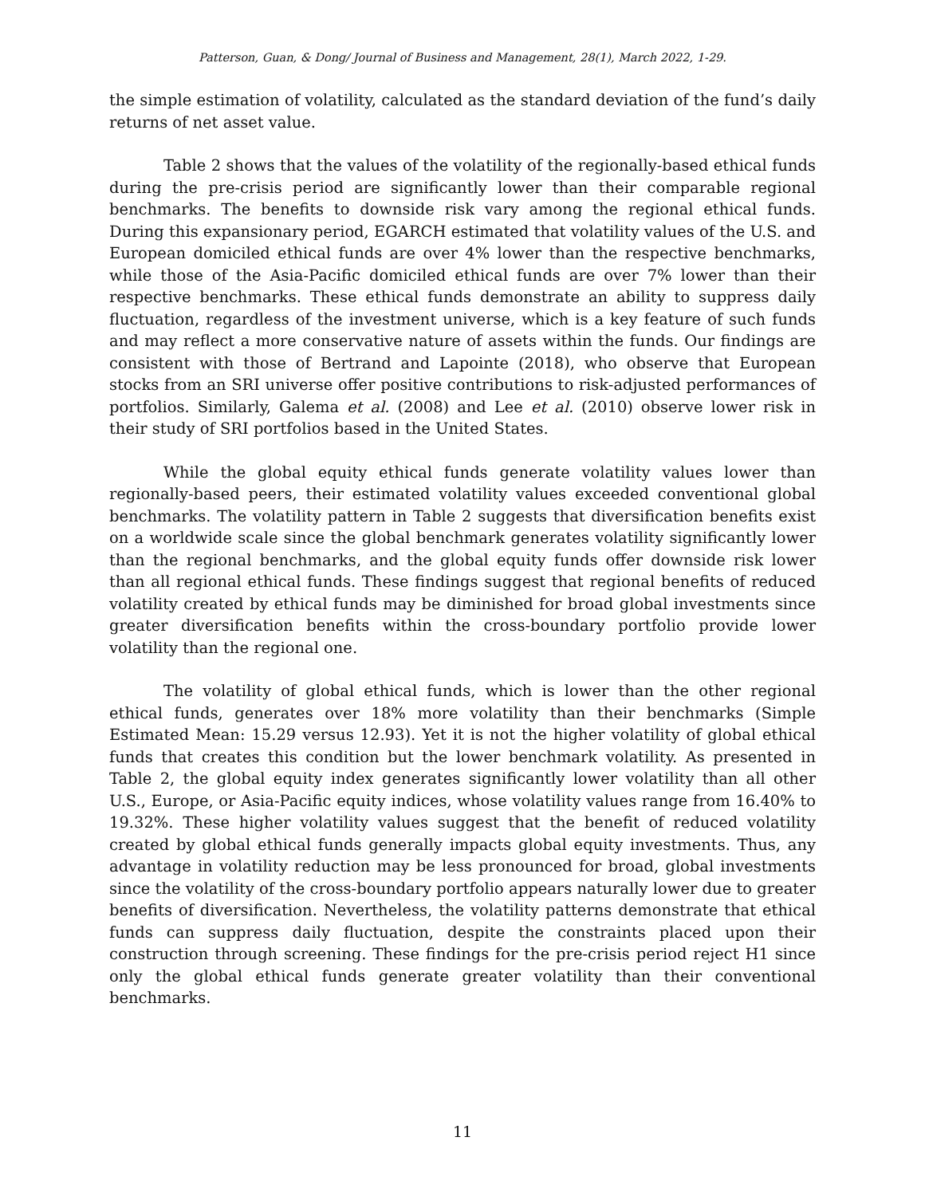Patterson, Guan, & Dong/ Journal of Business and Management, 28(1), March 2022, 1-29.
the simple estimation of volatility, calculated as the standard deviation of the fund’s daily returns of net asset value.
Table 2 shows that the values of the volatility of the regionally-based ethical funds during the pre-crisis period are significantly lower than their comparable regional benchmarks. The benefits to downside risk vary among the regional ethical funds. During this expansionary period, EGARCH estimated that volatility values of the U.S. and European domiciled ethical funds are over 4% lower than the respective benchmarks, while those of the Asia-Pacific domiciled ethical funds are over 7% lower than their respective benchmarks. These ethical funds demonstrate an ability to suppress daily fluctuation, regardless of the investment universe, which is a key feature of such funds and may reflect a more conservative nature of assets within the funds. Our findings are consistent with those of Bertrand and Lapointe (2018), who observe that European stocks from an SRI universe offer positive contributions to risk-adjusted performances of portfolios. Similarly, Galema et al. (2008) and Lee et al. (2010) observe lower risk in their study of SRI portfolios based in the United States.
While the global equity ethical funds generate volatility values lower than regionally-based peers, their estimated volatility values exceeded conventional global benchmarks. The volatility pattern in Table 2 suggests that diversification benefits exist on a worldwide scale since the global benchmark generates volatility significantly lower than the regional benchmarks, and the global equity funds offer downside risk lower than all regional ethical funds. These findings suggest that regional benefits of reduced volatility created by ethical funds may be diminished for broad global investments since greater diversification benefits within the cross-boundary portfolio provide lower volatility than the regional one.
The volatility of global ethical funds, which is lower than the other regional ethical funds, generates over 18% more volatility than their benchmarks (Simple Estimated Mean: 15.29 versus 12.93). Yet it is not the higher volatility of global ethical funds that creates this condition but the lower benchmark volatility. As presented in Table 2, the global equity index generates significantly lower volatility than all other U.S., Europe, or Asia-Pacific equity indices, whose volatility values range from 16.40% to 19.32%. These higher volatility values suggest that the benefit of reduced volatility created by global ethical funds generally impacts global equity investments. Thus, any advantage in volatility reduction may be less pronounced for broad, global investments since the volatility of the cross-boundary portfolio appears naturally lower due to greater benefits of diversification. Nevertheless, the volatility patterns demonstrate that ethical funds can suppress daily fluctuation, despite the constraints placed upon their construction through screening. These findings for the pre-crisis period reject H1 since only the global ethical funds generate greater volatility than their conventional benchmarks.
11